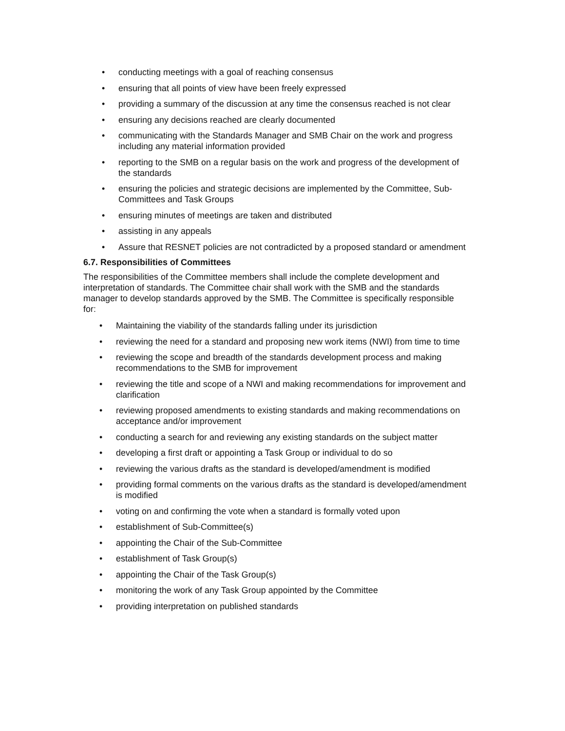• conducting meetings with a goal of reaching consensus
• ensuring that all points of view have been freely expressed
• providing a summary of the discussion at any time the consensus reached is not clear
• ensuring any decisions reached are clearly documented
• communicating with the Standards Manager and SMB Chair on the work and progress including any material information provided
• reporting to the SMB on a regular basis on the work and progress of the development of the standards
• ensuring the policies and strategic decisions are implemented by the Committee, Sub-Committees and Task Groups
• ensuring minutes of meetings are taken and distributed
• assisting in any appeals
• Assure that RESNET policies are not contradicted by a proposed standard or amendment
6.7. Responsibilities of Committees
The responsibilities of the Committee members shall include the complete development and interpretation of standards. The Committee chair shall work with the SMB and the standards manager to develop standards approved by the SMB. The Committee is specifically responsible for:
• Maintaining the viability of the standards falling under its jurisdiction
• reviewing the need for a standard and proposing new work items (NWI) from time to time
• reviewing the scope and breadth of the standards development process and making recommendations to the SMB for improvement
• reviewing the title and scope of a NWI and making recommendations for improvement and clarification
• reviewing proposed amendments to existing standards and making recommendations on acceptance and/or improvement
• conducting a search for and reviewing any existing standards on the subject matter
• developing a first draft or appointing a Task Group or individual to do so
• reviewing the various drafts as the standard is developed/amendment is modified
• providing formal comments on the various drafts as the standard is developed/amendment is modified
• voting on and confirming the vote when a standard is formally voted upon
• establishment of Sub-Committee(s)
• appointing the Chair of the Sub-Committee
• establishment of Task Group(s)
• appointing the Chair of the Task Group(s)
• monitoring the work of any Task Group appointed by the Committee
• providing interpretation on published standards